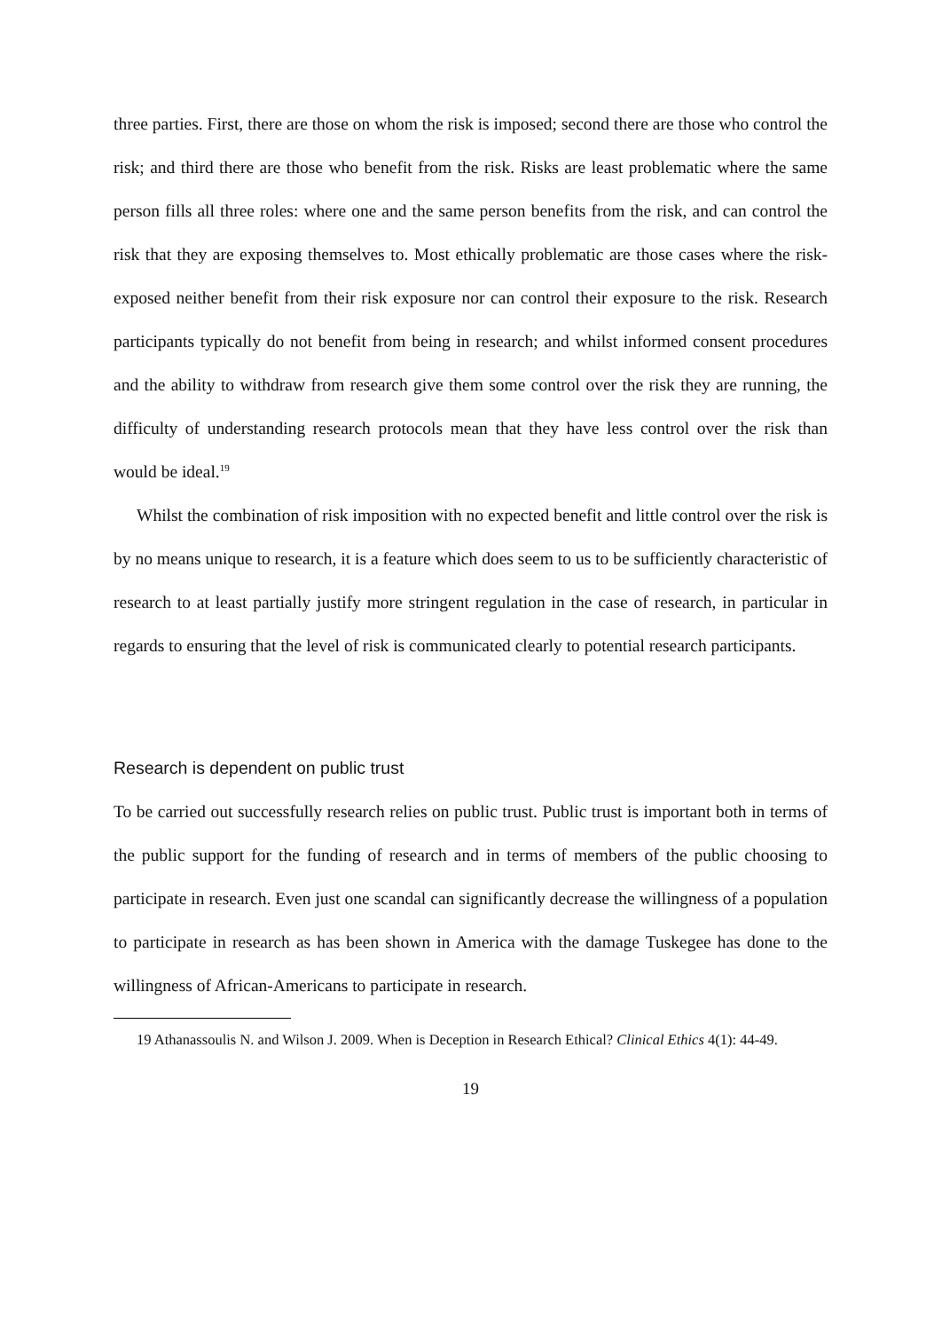three parties. First, there are those on whom the risk is imposed; second there are those who control the risk; and third there are those who benefit from the risk. Risks are least problematic where the same person fills all three roles: where one and the same person benefits from the risk, and can control the risk that they are exposing themselves to. Most ethically problematic are those cases where the risk-exposed neither benefit from their risk exposure nor can control their exposure to the risk. Research participants typically do not benefit from being in research; and whilst informed consent procedures and the ability to withdraw from research give them some control over the risk they are running, the difficulty of understanding research protocols mean that they have less control over the risk than would be ideal.<sup>19</sup>
Whilst the combination of risk imposition with no expected benefit and little control over the risk is by no means unique to research, it is a feature which does seem to us to be sufficiently characteristic of research to at least partially justify more stringent regulation in the case of research, in particular in regards to ensuring that the level of risk is communicated clearly to potential research participants.
Research is dependent on public trust
To be carried out successfully research relies on public trust. Public trust is important both in terms of the public support for the funding of research and in terms of members of the public choosing to participate in research. Even just one scandal can significantly decrease the willingness of a population to participate in research as has been shown in America with the damage Tuskegee has done to the willingness of African-Americans to participate in research.
19 Athanassoulis N. and Wilson J. 2009. When is Deception in Research Ethical? Clinical Ethics 4(1): 44-49.
19